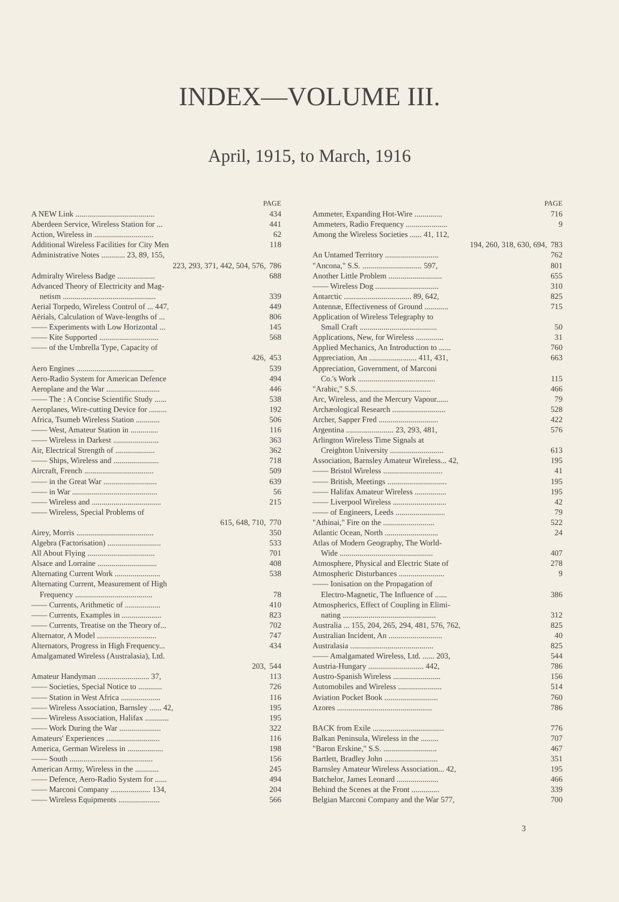INDEX—VOLUME III.
April, 1915, to March, 1916
PAGE
A NEW Link ........................................ 434
Aberdeen Service, Wireless Station for ... 441
Action, Wireless in .............................. 62
Additional Wireless Facilities for City Men 118
Administrative Notes ............ 23, 89, 155,
223, 293, 371, 442, 504, 576, 786
Admiralty Wireless Badge ................... 688
Advanced Theory of Electricity and Mag-
netism ............................................... 339
Aerial Torpedo, Wireless Control of ... 447, 449
Aërials, Calculation of Wave-lengths of ... 806
—— Experiments with Low Horizontal ... 145
—— Kite Supported .............................. 568
—— of the Umbrella Type, Capacity of
426, 453
Aero Engines ....................................... 539
Aero-Radio System for American Defence 494
Aeroplane and the War ........................... 446
—— The : A Concise Scientific Study ...... 538
Aeroplanes, Wire-cutting Device for ......... 192
Africa, Tsumeb Wireless Station ............ 506
—— West, Amateur Station in .............. 116
—— Wireless in Darkest ....................... 363
Air, Electrical Strength of .................... 362
—— Ships, Wireless and ....................... 718
Aircraft, French ................................... 509
—— in the Great War ........................... 639
—— in War ........................................... 56
—— Wireless and ................................... 215
—— Wireless, Special Problems of
615, 648, 710, 770
Airey, Morris ....................................... 350
Algebra (Factorisation) ........................... 533
All About Flying .................................. 701
Alsace and Lorraine .............................. 408
Alternating Current Work ....................... 538
Alternating Current, Measurement of High
Frequency ....................................... 78
—— Currents, Arithmetic of .................. 410
—— Currents, Examples in .................... 823
—— Currents, Treatise on the Theory of... 702
Alternator, A Model .............................. 747
Alternators, Progress in High Frequency... 434
Amalgamated Wireless (Australasia), Ltd.
203, 544
Amateur Handyman .......................... 37, 113
—— Societies, Special Notice to ............ 726
—— Station in West Africa .................... 116
—— Wireless Association, Barnsley ...... 42, 195
—— Wireless Association, Halifax ............ 195
—— Work During the War ..................... 322
Amateurs' Experiences ........................... 116
America, German Wireless in .................. 198
—— South .......................................... 156
American Army, Wireless in the ............ 245
—— Defence, Aero-Radio System for ...... 494
—— Marconi Company .................... 134, 204
—— Wireless Equipments ..................... 566
PAGE
Ammeter, Expanding Hot-Wire .............. 716
Ammeters, Radio Frequency ..................... 9
Among the Wireless Societies ...... 41, 112,
194, 260, 318, 630, 694, 783
An Untamed Territory ........................... 762
"Ancona," S.S. .............................. 597, 801
Another Little Problem ........................... 655
—— Wireless Dog ................................ 310
Antarctic .................................. 89, 642, 825
Antennæ, Effectiveness of Ground ............ 715
Application of Wireless Telegraphy to
Small Craft ....................................... 50
Applications, New, for Wireless .............. 31
Applied Mechanics, An Introduction to ...... 760
Appreciation, An ........................ 411, 431, 663
Appreciation, Government, of Marconi
Co.'s Work ....................................... 115
"Arabic," S.S. .................................... 466
Arc, Wireless, and the Mercury Vapour...... 79
Archæological Research ........................... 528
Archer, Sapper Fred .............................. 422
Argentina ........................ 23, 293, 481, 576
Arlington Wireless Time Signals at
Creighton University ........................... 613
Association, Barnsley Amateur Wireless... 42, 195
—— Bristol Wireless .............................. 41
—— British, Meetings .............................. 195
—— Halifax Amateur Wireless ................ 195
—— Liverpool Wireless ........................... 42
—— of Engineers, Leeds ......................... 79
"Athinai," Fire on the .......................... 522
Atlantic Ocean, North ........................... 24
Atlas of Modern Geography, The World-
Wide ............................................... 407
Atmosphere, Physical and Electric State of 278
Atmospheric Disturbances ....................... 9
—— Ionisation on the Propagation of
Electro-Magnetic, The Influence of ...... 386
Atmospherics, Effect of Coupling in Elimi-
nating ............................................... 312
Australia ... 155, 204, 265, 294, 481, 576, 762, 825
Australian Incident, An ........................... 40
Australasia .......................................... 825
—— Amalgamated Wireless, Ltd. ...... 203, 544
Austria-Hungary ............................ 442, 786
Austro-Spanish Wireless ........................ 156
Automobiles and Wireless ...................... 514
Aviation Pocket Book ........................... 760
Azores ................................................ 786
BACK from Exile .................................... 776
Balkan Peninsula, Wireless in the ......... 707
"Baron Erskine," S.S. ........................... 467
Bartlett, Bradley John ........................... 351
Barnsley Amateur Wireless Association... 42, 195
Batchelor, James Leonard ..................... 466
Behind the Scenes at the Front .............. 339
Belgian Marconi Company and the War 577, 700
3